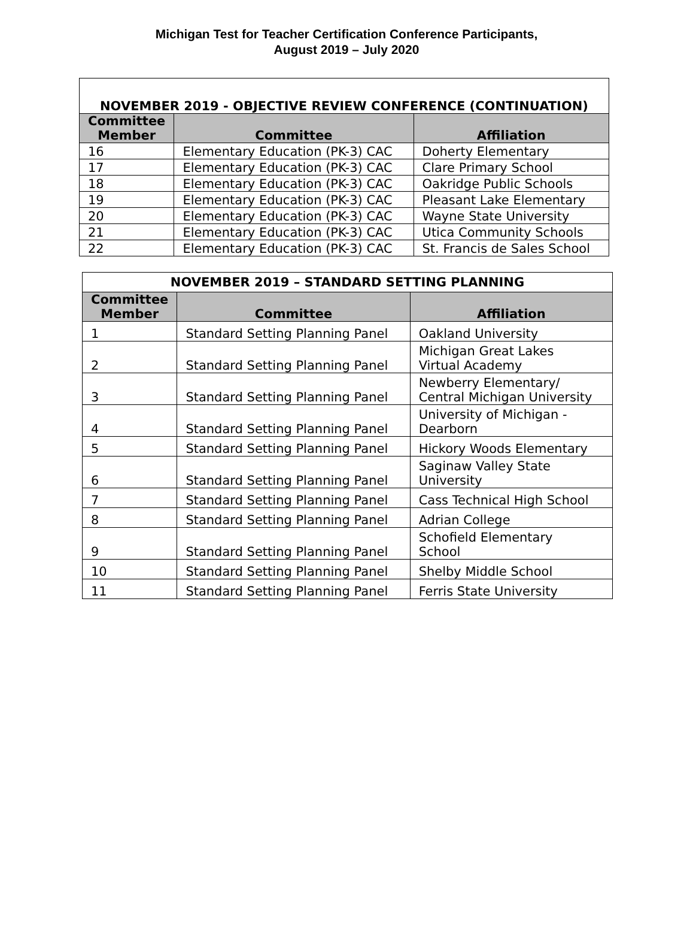Michigan Test for Teacher Certification Conference Participants,
August 2019 – July 2020
| NOVEMBER 2019 - OBJECTIVE REVIEW CONFERENCE (CONTINUATION) | | |
| --- | --- | --- |
| Committee Member | Committee | Affiliation |
| 16 | Elementary Education (PK-3) CAC | Doherty Elementary |
| 17 | Elementary Education (PK-3) CAC | Clare Primary School |
| 18 | Elementary Education (PK-3) CAC | Oakridge Public Schools |
| 19 | Elementary Education (PK-3) CAC | Pleasant Lake Elementary |
| 20 | Elementary Education (PK-3) CAC | Wayne State University |
| 21 | Elementary Education (PK-3) CAC | Utica Community Schools |
| 22 | Elementary Education (PK-3) CAC | St. Francis de Sales School |
| NOVEMBER 2019 – STANDARD SETTING PLANNING | | |
| --- | --- | --- |
| Committee Member | Committee | Affiliation |
| 1 | Standard Setting Planning Panel | Oakland University |
| 2 | Standard Setting Planning Panel | Michigan Great Lakes Virtual Academy |
| 3 | Standard Setting Planning Panel | Newberry Elementary/ Central Michigan University |
| 4 | Standard Setting Planning Panel | University of Michigan - Dearborn |
| 5 | Standard Setting Planning Panel | Hickory Woods Elementary |
| 6 | Standard Setting Planning Panel | Saginaw Valley State University |
| 7 | Standard Setting Planning Panel | Cass Technical High School |
| 8 | Standard Setting Planning Panel | Adrian College |
| 9 | Standard Setting Planning Panel | Schofield Elementary School |
| 10 | Standard Setting Planning Panel | Shelby Middle School |
| 11 | Standard Setting Planning Panel | Ferris State University |